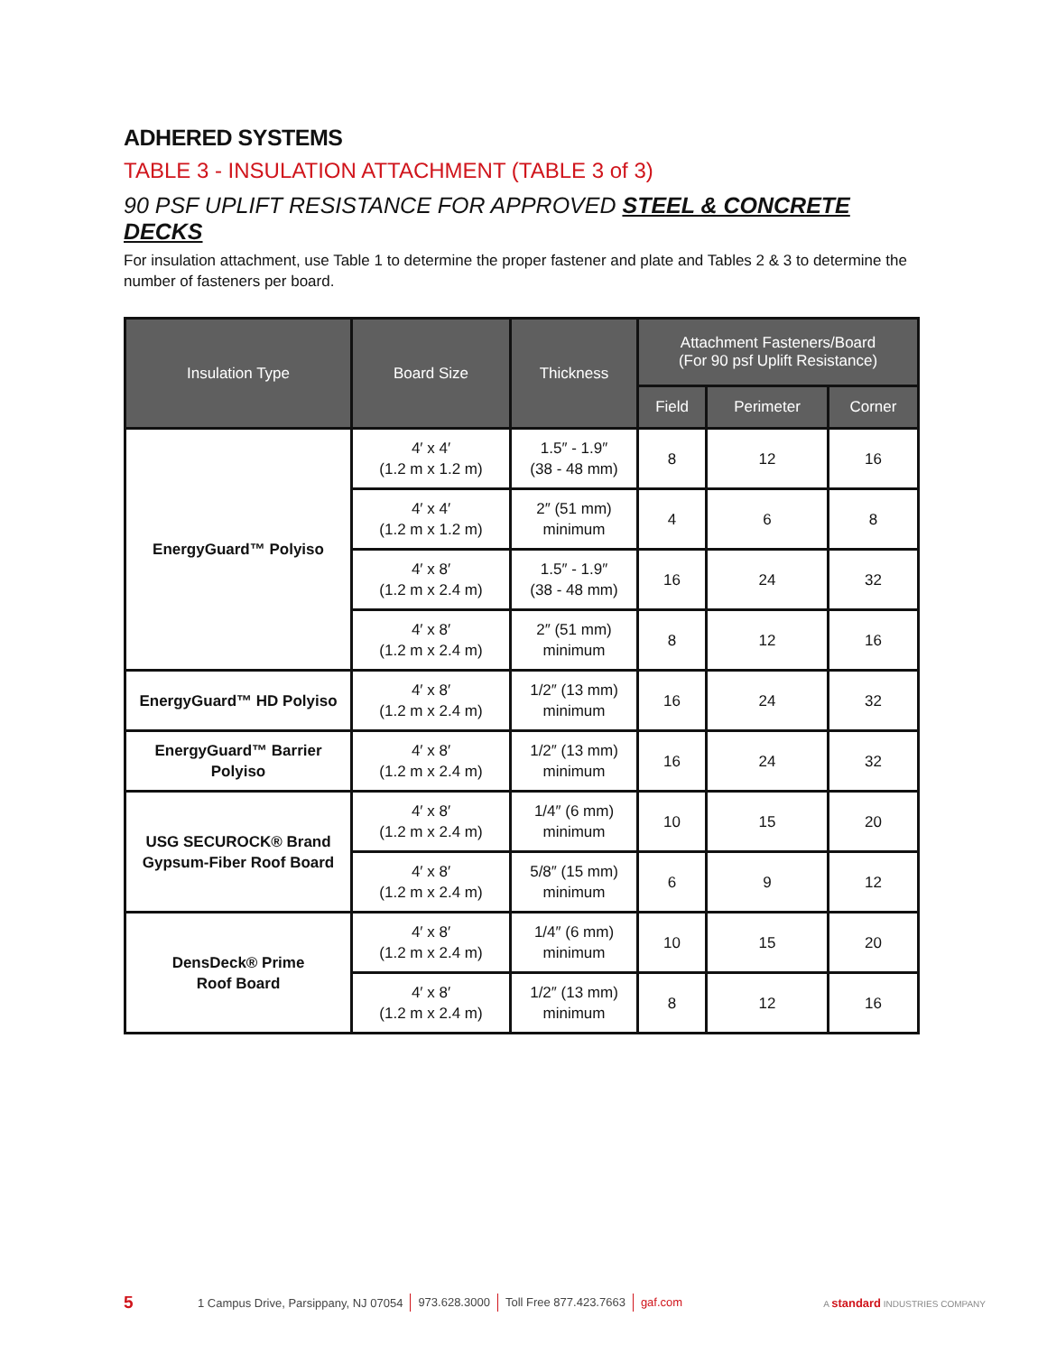ADHERED SYSTEMS
TABLE 3 - INSULATION ATTACHMENT (TABLE 3 of 3)
90 PSF UPLIFT RESISTANCE FOR APPROVED STEEL & CONCRETE DECKS
For insulation attachment, use Table 1 to determine the proper fastener and plate and Tables 2 & 3 to determine the number of fasteners per board.
| Insulation Type | Board Size | Thickness | Attachment Fasteners/Board (For 90 psf Uplift Resistance) | | |
| --- | --- | --- | --- | --- | --- |
| | | | Field | Perimeter | Corner |
| EnergyGuard™ Polyiso | 4′ x 4′ (1.2 m x 1.2 m) | 1.5″ - 1.9″ (38 - 48 mm) | 8 | 12 | 16 |
| | 4′ x 4′ (1.2 m x 1.2 m) | 2″ (51 mm) minimum | 4 | 6 | 8 |
| | 4′ x 8′ (1.2 m x 2.4 m) | 1.5″ - 1.9″ (38 - 48 mm) | 16 | 24 | 32 |
| | 4′ x 8′ (1.2 m x 2.4 m) | 2″ (51 mm) minimum | 8 | 12 | 16 |
| EnergyGuard™ HD Polyiso | 4′ x 8′ (1.2 m x 2.4 m) | 1/2″ (13 mm) minimum | 16 | 24 | 32 |
| EnergyGuard™ Barrier Polyiso | 4′ x 8′ (1.2 m x 2.4 m) | 1/2″ (13 mm) minimum | 16 | 24 | 32 |
| USG SECUROCK® Brand Gypsum-Fiber Roof Board | 4′ x 8′ (1.2 m x 2.4 m) | 1/4″ (6 mm) minimum | 10 | 15 | 20 |
| | 4′ x 8′ (1.2 m x 2.4 m) | 5/8″ (15 mm) minimum | 6 | 9 | 12 |
| DensDeck® Prime Roof Board | 4′ x 8′ (1.2 m x 2.4 m) | 1/4″ (6 mm) minimum | 10 | 15 | 20 |
| | 4′ x 8′ (1.2 m x 2.4 m) | 1/2″ (13 mm) minimum | 8 | 12 | 16 |
5 1 Campus Drive, Parsippany, NJ 07054 973.628.3000 Toll Free 877.423.7663 gaf.com A standard INDUSTRIES COMPANY